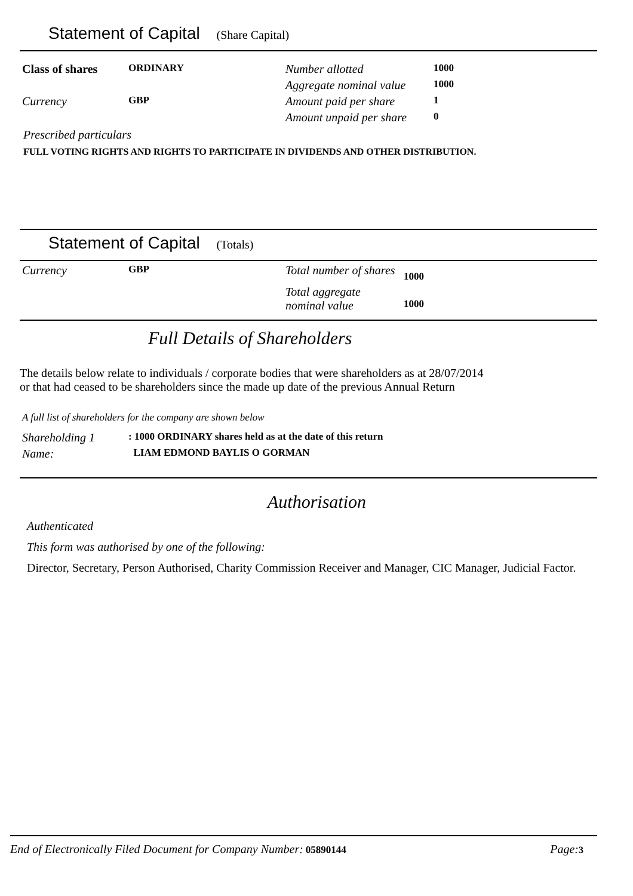Statement of Capital (Share Capital)
| Class of shares | ORDINARY | Number allotted | 1000 |
| | | Aggregate nominal value | 1000 |
| Currency | GBP | Amount paid per share | 1 |
| | | Amount unpaid per share | 0 |
Prescribed particulars
FULL VOTING RIGHTS AND RIGHTS TO PARTICIPATE IN DIVIDENDS AND OTHER DISTRIBUTION.
Statement of Capital (Totals)
| Currency | GBP | Total number of shares | 1000 |
| | | Total aggregate nominal value | 1000 |
Full Details of Shareholders
The details below relate to individuals / corporate bodies that were shareholders as at 28/07/2014
or that had ceased to be shareholders since the made up date of the previous Annual Return
A full list of shareholders for the company are shown below
| Shareholding 1 | : 1000 ORDINARY shares held as at the date of this return |
| Name: | LIAM EDMOND BAYLIS O GORMAN |
Authorisation
Authenticated
This form was authorised by one of the following:
Director, Secretary, Person Authorised, Charity Commission Receiver and Manager, CIC Manager, Judicial Factor.
End of Electronically Filed Document for Company Number: 05890144 Page: 3